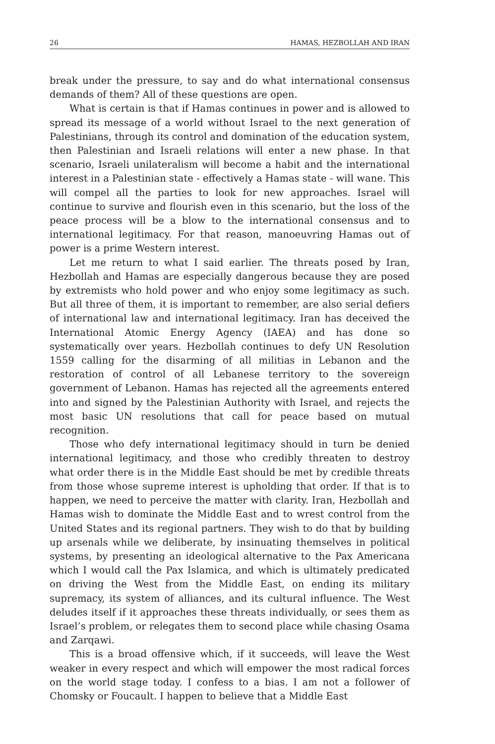26 HAMAS, HEZBOLLAH AND IRAN
break under the pressure, to say and do what international consensus demands of them? All of these questions are open.
What is certain is that if Hamas continues in power and is allowed to spread its message of a world without Israel to the next generation of Palestinians, through its control and domination of the education system, then Palestinian and Israeli relations will enter a new phase. In that scenario, Israeli unilateralism will become a habit and the international interest in a Palestinian state - effectively a Hamas state - will wane. This will compel all the parties to look for new approaches. Israel will continue to survive and flourish even in this scenario, but the loss of the peace process will be a blow to the international consensus and to international legitimacy. For that reason, manoeuvring Hamas out of power is a prime Western interest.
Let me return to what I said earlier. The threats posed by Iran, Hezbollah and Hamas are especially dangerous because they are posed by extremists who hold power and who enjoy some legitimacy as such. But all three of them, it is important to remember, are also serial defiers of international law and international legitimacy. Iran has deceived the International Atomic Energy Agency (IAEA) and has done so systematically over years. Hezbollah continues to defy UN Resolution 1559 calling for the disarming of all militias in Lebanon and the restoration of control of all Lebanese territory to the sovereign government of Lebanon. Hamas has rejected all the agreements entered into and signed by the Palestinian Authority with Israel, and rejects the most basic UN resolutions that call for peace based on mutual recognition.
Those who defy international legitimacy should in turn be denied international legitimacy, and those who credibly threaten to destroy what order there is in the Middle East should be met by credible threats from those whose supreme interest is upholding that order. If that is to happen, we need to perceive the matter with clarity. Iran, Hezbollah and Hamas wish to dominate the Middle East and to wrest control from the United States and its regional partners. They wish to do that by building up arsenals while we deliberate, by insinuating themselves in political systems, by presenting an ideological alternative to the Pax Americana which I would call the Pax Islamica, and which is ultimately predicated on driving the West from the Middle East, on ending its military supremacy, its system of alliances, and its cultural influence. The West deludes itself if it approaches these threats individually, or sees them as Israel’s problem, or relegates them to second place while chasing Osama and Zarqawi.
This is a broad offensive which, if it succeeds, will leave the West weaker in every respect and which will empower the most radical forces on the world stage today. I confess to a bias. I am not a follower of Chomsky or Foucault. I happen to believe that a Middle East